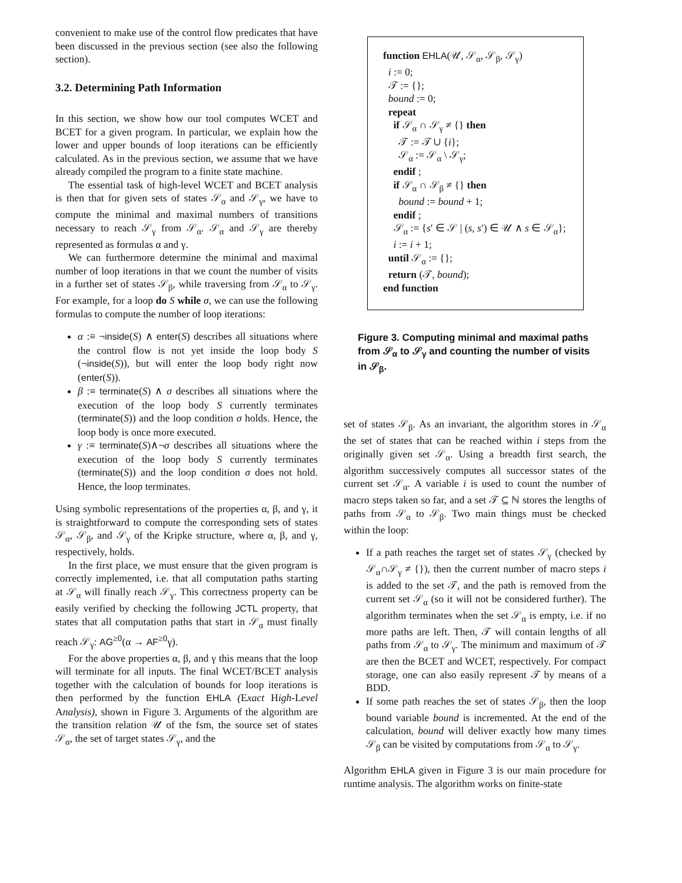convenient to make use of the control flow predicates that have been discussed in the previous section (see also the following section).
3.2. Determining Path Information
In this section, we show how our tool computes WCET and BCET for a given program. In particular, we explain how the lower and upper bounds of loop iterations can be efficiently calculated. As in the previous section, we assume that we have already compiled the program to a finite state machine.
The essential task of high-level WCET and BCET analysis is then that for given sets of states 𝒮<sub>α</sub> and 𝒮<sub>γ</sub>, we have to compute the minimal and maximal numbers of transitions necessary to reach 𝒮<sub>γ</sub> from 𝒮<sub>α</sub>. 𝒮<sub>α</sub> and 𝒮<sub>γ</sub> are thereby represented as formulas α and γ.
We can furthermore determine the minimal and maximal number of loop iterations in that we count the number of visits in a further set of states 𝒮<sub>β</sub>, while traversing from 𝒮<sub>α</sub> to 𝒮<sub>γ</sub>. For example, for a loop do S while σ, we can use the following formulas to compute the number of loop iterations:
α :≡ ¬inside(S) ∧ enter(S) describes all situations where the control flow is not yet inside the loop body S (¬inside(S)), but will enter the loop body right now (enter(S)).
β :≡ terminate(S) ∧ σ describes all situations where the execution of the loop body S currently terminates (terminate(S)) and the loop condition σ holds. Hence, the loop body is once more executed.
γ :≡ terminate(S)∧¬σ describes all situations where the execution of the loop body S currently terminates (terminate(S)) and the loop condition σ does not hold. Hence, the loop terminates.
Using symbolic representations of the properties α, β, and γ, it is straightforward to compute the corresponding sets of states 𝒮<sub>α</sub>, 𝒮<sub>β</sub>, and 𝒮<sub>γ</sub> of the Kripke structure, where α, β, and γ, respectively, holds.
In the first place, we must ensure that the given program is correctly implemented, i.e. that all computation paths starting at 𝒮<sub>α</sub> will finally reach 𝒮<sub>γ</sub>. This correctness property can be easily verified by checking the following JCTL property, that states that all computation paths that start in 𝒮<sub>α</sub> must finally reach 𝒮<sub>γ</sub>: AG<sup>≥0</sup>(α → AF<sup>≥0</sup>γ).
For the above properties α, β, and γ this means that the loop will terminate for all inputs. The final WCET/BCET analysis together with the calculation of bounds for loop iterations is then performed by the function EHLA (Exact High-Level Analysis), shown in Figure 3. Arguments of the algorithm are the transition relation 𝒰 of the fsm, the source set of states 𝒮<sub>α</sub>, the set of target states 𝒮<sub>γ</sub>, and the
function EHLA(𝒰, 𝒮<sub>α</sub>, 𝒮<sub>β</sub>, 𝒮<sub>γ</sub>)
i := 0;
𝒯 := {};
bound := 0;
repeat
if 𝒮<sub>α</sub> ∩ 𝒮<sub>γ</sub> ≠ {} then
𝒯 := 𝒯 ∪ {i};
𝒮<sub>α</sub> := 𝒮<sub>α</sub> \ 𝒮<sub>γ</sub>;
endif ;
if 𝒮<sub>α</sub> ∩ 𝒮<sub>β</sub> ≠ {} then
bound := bound + 1;
endif ;
𝒮<sub>α</sub> := {s′ ∈ 𝒮 | (s, s′) ∈ 𝒰 ∧ s ∈ 𝒮<sub>α</sub>};
i := i + 1;
until 𝒮<sub>α</sub> := {};
return (𝒯, bound);
end function
Figure 3. Computing minimal and maximal paths from 𝒮<sub>α</sub> to 𝒮<sub>γ</sub> and counting the number of visits in 𝒮<sub>β</sub>.
set of states 𝒮<sub>β</sub>. As an invariant, the algorithm stores in 𝒮<sub>α</sub> the set of states that can be reached within i steps from the originally given set 𝒮<sub>α</sub>. Using a breadth first search, the algorithm successively computes all successor states of the current set 𝒮<sub>α</sub>. A variable i is used to count the number of macro steps taken so far, and a set 𝒯 ⊆ ℕ stores the lengths of paths from 𝒮<sub>α</sub> to 𝒮<sub>β</sub>. Two main things must be checked within the loop:
If a path reaches the target set of states 𝒮<sub>γ</sub> (checked by 𝒮<sub>α</sub>∩𝒮<sub>γ</sub> ≠ {}), then the current number of macro steps i is added to the set 𝒯, and the path is removed from the current set 𝒮<sub>α</sub> (so it will not be considered further). The algorithm terminates when the set 𝒮<sub>α</sub> is empty, i.e. if no more paths are left. Then, 𝒯 will contain lengths of all paths from 𝒮<sub>α</sub> to 𝒮<sub>γ</sub>. The minimum and maximum of 𝒯 are then the BCET and WCET, respectively. For compact storage, one can also easily represent 𝒯 by means of a BDD.
If some path reaches the set of states 𝒮<sub>β</sub>, then the loop bound variable bound is incremented. At the end of the calculation, bound will deliver exactly how many times 𝒮<sub>β</sub> can be visited by computations from 𝒮<sub>α</sub> to 𝒮<sub>γ</sub>.
Algorithm EHLA given in Figure 3 is our main procedure for runtime analysis. The algorithm works on finite-state